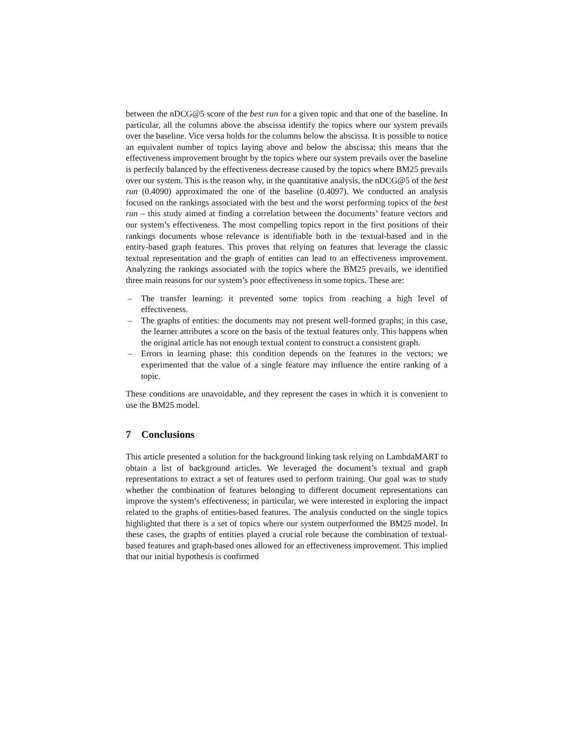between the nDCG@5 score of the best run for a given topic and that one of the baseline. In particular, all the columns above the abscissa identify the topics where our system prevails over the baseline. Vice versa holds for the columns below the abscissa. It is possible to notice an equivalent number of topics laying above and below the abscissa; this means that the effectiveness improvement brought by the topics where our system prevails over the baseline is perfectly balanced by the effectiveness decrease caused by the topics where BM25 prevails over our system. This is the reason why, in the quantitative analysis, the nDCG@5 of the best run (0.4090) approximated the one of the baseline (0.4097). We conducted an analysis focused on the rankings associated with the best and the worst performing topics of the best run – this study aimed at finding a correlation between the documents’ feature vectors and our system’s effectiveness. The most compelling topics report in the first positions of their rankings documents whose relevance is identifiable both in the textual-based and in the entity-based graph features. This proves that relying on features that leverage the classic textual representation and the graph of entities can lead to an effectiveness improvement. Analyzing the rankings associated with the topics where the BM25 prevails, we identified three main reasons for our system’s poor effectiveness in some topics. These are:
– The transfer learning: it prevented some topics from reaching a high level of effectiveness.
– The graphs of entities: the documents may not present well-formed graphs; in this case, the learner attributes a score on the basis of the textual features only. This happens when the original article has not enough textual content to construct a consistent graph.
– Errors in learning phase: this condition depends on the features in the vectors; we experimented that the value of a single feature may influence the entire ranking of a topic.
These conditions are unavoidable, and they represent the cases in which it is convenient to use the BM25 model.
7 Conclusions
This article presented a solution for the background linking task relying on LambdaMART to obtain a list of background articles. We leveraged the document’s textual and graph representations to extract a set of features used to perform training. Our goal was to study whether the combination of features belonging to different document representations can improve the system’s effectiveness; in particular, we were interested in exploring the impact related to the graphs of entities-based features. The analysis conducted on the single topics highlighted that there is a set of topics where our system outperformed the BM25 model. In these cases, the graphs of entities played a crucial role because the combination of textual-based features and graph-based ones allowed for an effectiveness improvement. This implied that our initial hypothesis is confirmed